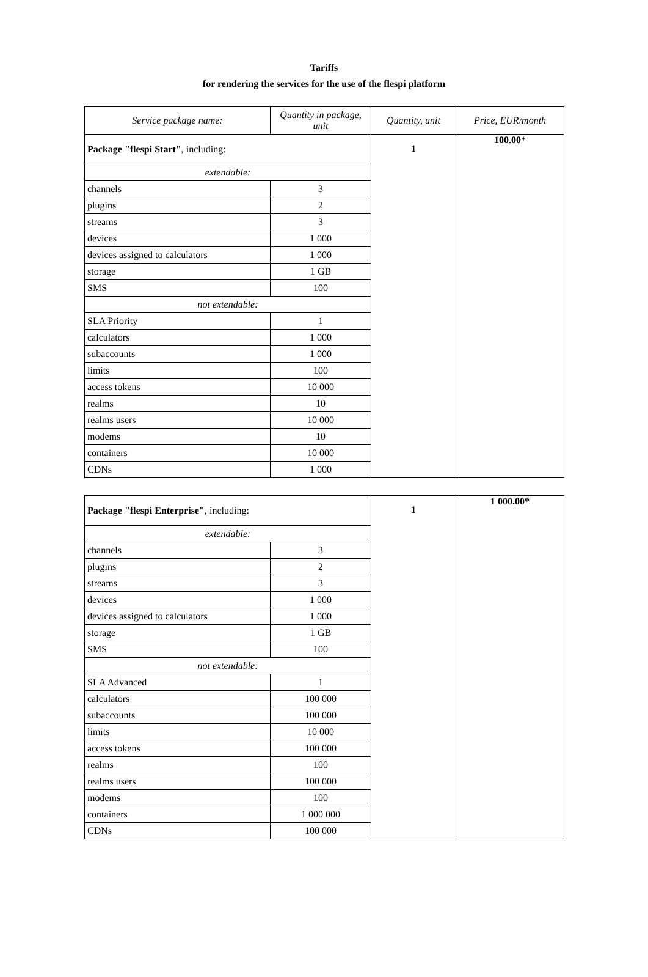Tariffs
for rendering the services for the use of the flespi platform
| Service package name: | Quantity in package, unit | Quantity, unit | Price, EUR/month |
| --- | --- | --- | --- |
| Package "flespi Start" , including: | | 1 | 100.00* |
| extendable: | | | |
| channels | 3 | | |
| plugins | 2 | | |
| streams | 3 | | |
| devices | 1 000 | | |
| devices assigned to calculators | 1 000 | | |
| storage | 1 GB | | |
| SMS | 100 | | |
| not extendable: | | | |
| SLA Priority | 1 | | |
| calculators | 1 000 | | |
| subaccounts | 1 000 | | |
| limits | 100 | | |
| access tokens | 10 000 | | |
| realms | 10 | | |
| realms users | 10 000 | | |
| modems | 10 | | |
| containers | 10 000 | | |
| CDNs | 1 000 | | |
| Package "flespi Enterprise" , including: | | 1 | 1 000.00* |
| extendable: | | | |
| channels | 3 | | |
| plugins | 2 | | |
| streams | 3 | | |
| devices | 1 000 | | |
| devices assigned to calculators | 1 000 | | |
| storage | 1 GB | | |
| SMS | 100 | | |
| not extendable: | | | |
| SLA Advanced | 1 | | |
| calculators | 100 000 | | |
| subaccounts | 100 000 | | |
| limits | 10 000 | | |
| access tokens | 100 000 | | |
| realms | 100 | | |
| realms users | 100 000 | | |
| modems | 100 | | |
| containers | 1 000 000 | | |
| CDNs | 100 000 | | |